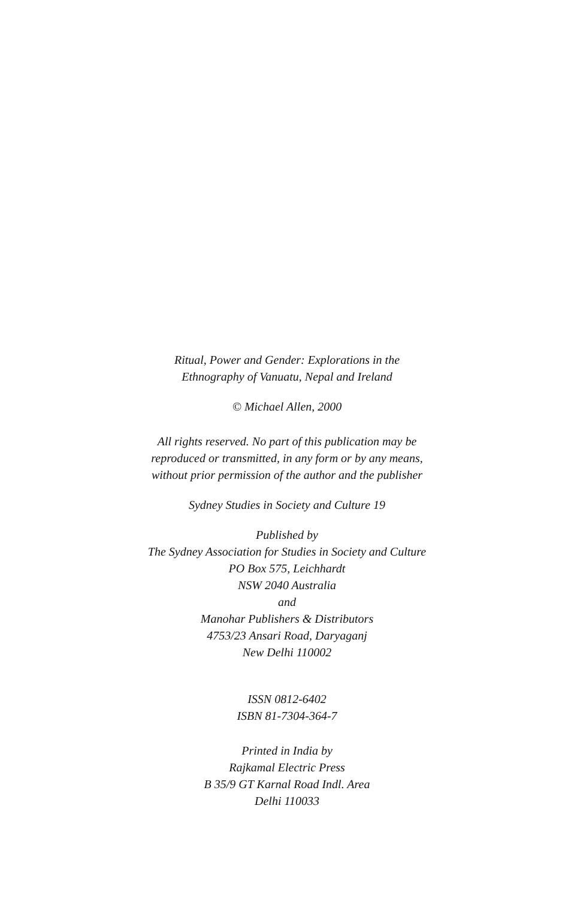Ritual, Power and Gender: Explorations in the
Ethnography of Vanuatu, Nepal and Ireland
© Michael Allen, 2000
All rights reserved. No part of this publication may be
reproduced or transmitted, in any form or by any means,
without prior permission of the author and the publisher
Sydney Studies in Society and Culture 19
Published by
The Sydney Association for Studies in Society and Culture
PO Box 575, Leichhardt
NSW 2040 Australia
and
Manohar Publishers & Distributors
4753/23 Ansari Road, Daryaganj
New Delhi 110002
ISSN 0812-6402
ISBN 81-7304-364-7
Printed in India by
Rajkamal Electric Press
B 35/9 GT Karnal Road Indl. Area
Delhi 110033